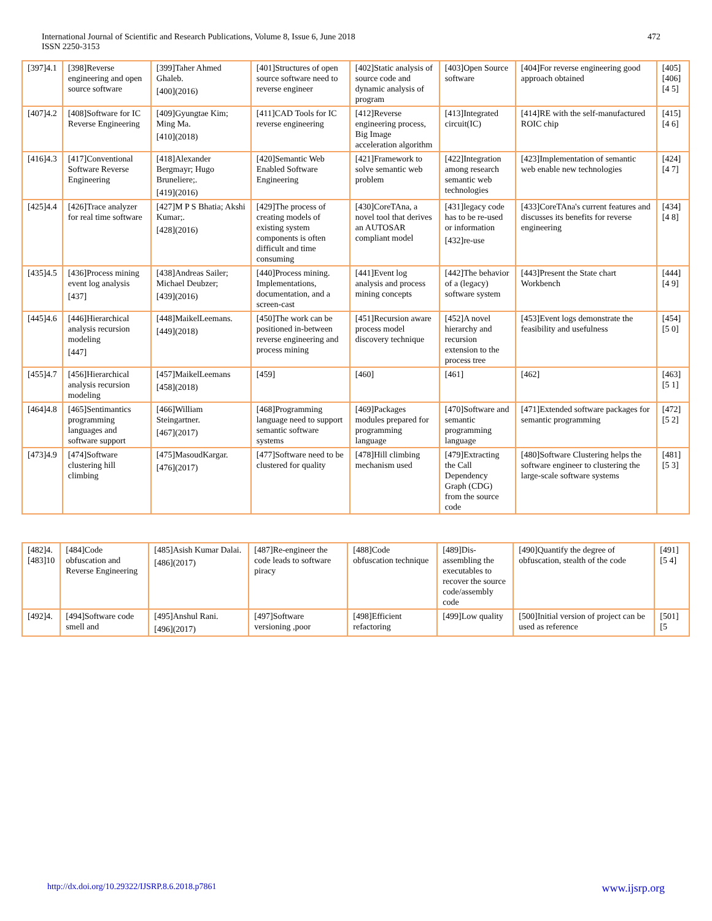International Journal of Scientific and Research Publications, Volume 8, Issue 6, June 2018
ISSN 2250-3153
472
| [397]4.1 | [398]Reverse engineering and open source software | [399]Taher Ahmed Ghaleb. [400](2016) | [401]Structures of open source software need to reverse engineer | [402]Static analysis of source code and dynamic analysis of program | [403]Open Source software | [404]For reverse engineering good approach obtained | [405] [406][4 5] |
| [407]4.2 | [408]Software for IC Reverse Engineering | [409]Gyungtae Kim; Ming Ma. [410](2018) | [411]CAD Tools for IC reverse engineering | [412]Reverse engineering process, Big Image acceleration algorithm | [413]Integrated circuit(IC) | [414]RE with the self-manufactured ROIC chip | [415][4 6] |
| [416]4.3 | [417]Conventional Software Reverse Engineering | [418]Alexander Bergmayr; Hugo Bruneliere;. [419](2016) | [420]Semantic Web Enabled Software Engineering | [421]Framework to solve semantic web problem | [422]Integration among research semantic web technologies | [423]Implementation of semantic web enable new technologies | [424][4 7] |
| [425]4.4 | [426]Trace analyzer for real time software | [427]M P S Bhatia; Akshi Kumar;. [428](2016) | [429]The process of creating models of existing system components is often difficult and time consuming | [430]CoreTAna, a novel tool that derives an AUTOSAR compliant model | [431]legacy code has to be re-used or information [432]re-use | [433]CoreTAna's current features and discusses its benefits for reverse engineering | [434][4 8] |
| [435]4.5 | [436]Process mining event log analysis [437] | [438]Andreas Sailer; Michael Deubzer; [439](2016) | [440]Process mining. Implementations, documentation, and a screen-cast | [441]Event log analysis and process mining concepts | [442]The behavior of a (legacy) software system | [443]Present the State chart Workbench | [444][4 9] |
| [445]4.6 | [446]Hierarchical analysis recursion modeling [447] | [448]MaikelLeemans. [449](2018) | [450]The work can be positioned in-between reverse engineering and process mining | [451]Recursion aware process model discovery technique | [452]A novel hierarchy and recursion extension to the process tree | [453]Event logs demonstrate the feasibility and usefulness | [454][5 0] |
| [455]4.7 | [456]Hierarchical analysis recursion modeling | [457]MaikelLeemans [458](2018) | [459] | [460] | [461] | [462] | [463][5 1] |
| [464]4.8 | [465]Sentimantics programming languages and software support | [466]William Steingartner. [467](2017) | [468]Programming language need to support semantic software systems | [469]Packages modules prepared for programming language | [470]Software and semantic programming language | [471]Extended software packages for semantic programming | [472][5 2] |
| [473]4.9 | [474]Software clustering hill climbing | [475]MasoudKargar. [476](2017) | [477]Software need to be clustered for quality | [478]Hill climbing mechanism used | [479]Extracting the Call Dependency Graph (CDG) from the source code | [480]Software Clustering helps the software engineer to clustering the large-scale software systems | [481][5 3] |
| [482]4. [483]10 | [484]Code obfuscation and Reverse Engineering | [485]Asish Kumar Dalai. [486](2017) | [487]Re-engineer the code leads to software piracy | [488]Code obfuscation technique | [489]Dis-assembling the executables to recover the source code/assembly code | [490]Quantify the degree of obfuscation, stealth of the code | [491][5 4] |
| [492]4. | [494]Software code smell and | [495]Anshul Rani. [496](2017) | [497]Software versioning ,poor | [498]Efficient refactoring | [499]Low quality | [500]Initial version of project can be used as reference | [501][5 |
http://dx.doi.org/10.29322/IJSRP.8.6.2018.p7861 www.ijsrp.org